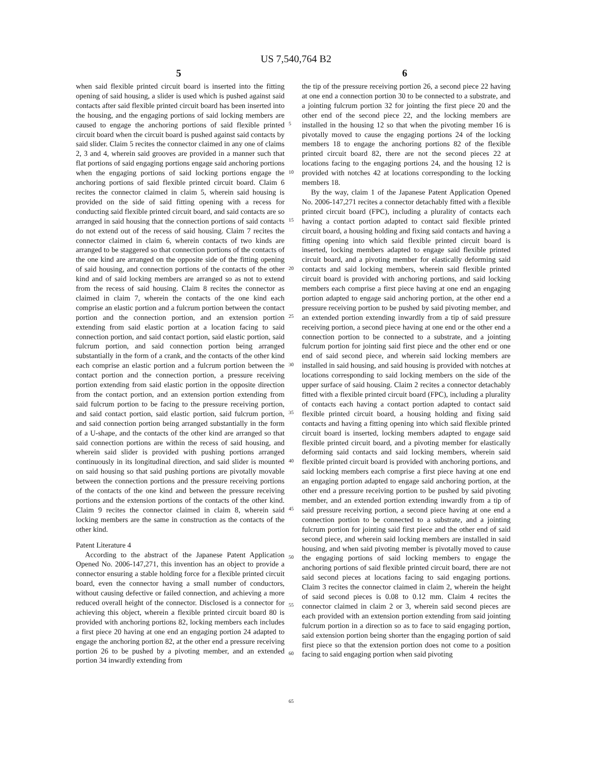US 7,540,764 B2
5 6
when said flexible printed circuit board is inserted into the fitting opening of said housing, a slider is used which is pushed against said contacts after said flexible printed circuit board has been inserted into the housing, and the engaging portions of said locking members are caused to engage the anchoring portions of said flexible printed circuit board when the circuit board is pushed against said contacts by said slider. Claim 5 recites the connector claimed in any one of claims 2, 3 and 4, wherein said grooves are provided in a manner such that flat portions of said engaging portions engage said anchoring portions when the engaging portions of said locking portions engage the anchoring portions of said flexible printed circuit board. Claim 6 recites the connector claimed in claim 5, wherein said housing is provided on the side of said fitting opening with a recess for conducting said flexible printed circuit board, and said contacts are so arranged in said housing that the connection portions of said contacts do not extend out of the recess of said housing. Claim 7 recites the connector claimed in claim 6, wherein contacts of two kinds are arranged to be staggered so that connection portions of the contacts of the one kind are arranged on the opposite side of the fitting opening of said housing, and connection portions of the contacts of the other kind and of said locking members are arranged so as not to extend from the recess of said housing. Claim 8 recites the connector as claimed in claim 7, wherein the contacts of the one kind each comprise an elastic portion and a fulcrum portion between the contact portion and the connection portion, and an extension portion extending from said elastic portion at a location facing to said connection portion, and said contact portion, said elastic portion, said fulcrum portion, and said connection portion being arranged substantially in the form of a crank, and the contacts of the other kind each comprise an elastic portion and a fulcrum portion between the contact portion and the connection portion, a pressure receiving portion extending from said elastic portion in the opposite direction from the contact portion, and an extension portion extending from said fulcrum portion to be facing to the pressure receiving portion, and said contact portion, said elastic portion, said fulcrum portion, and said connection portion being arranged substantially in the form of a U-shape, and the contacts of the other kind are arranged so that said connection portions are within the recess of said housing, and wherein said slider is provided with pushing portions arranged continuously in its longitudinal direction, and said slider is mounted on said housing so that said pushing portions are pivotally movable between the connection portions and the pressure receiving portions of the contacts of the one kind and between the pressure receiving portions and the extension portions of the contacts of the other kind. Claim 9 recites the connector claimed in claim 8, wherein said locking members are the same in construction as the contacts of the other kind.
Patent Literature 4
According to the abstract of the Japanese Patent Application Opened No. 2006-147,271, this invention has an object to provide a connector ensuring a stable holding force for a flexible printed circuit board, even the connector having a small number of conductors, without causing defective or failed connection, and achieving a more reduced overall height of the connector. Disclosed is a connector for achieving this object, wherein a flexible printed circuit board 80 is provided with anchoring portions 82, locking members each includes a first piece 20 having at one end an engaging portion 24 adapted to engage the anchoring portion 82, at the other end a pressure receiving portion 26 to be pushed by a pivoting member, and an extended portion 34 inwardly extending from
the tip of the pressure receiving portion 26, a second piece 22 having at one end a connection portion 30 to be connected to a substrate, and a jointing fulcrum portion 32 for jointing the first piece 20 and the other end of the second piece 22, and the locking members are installed in the housing 12 so that when the pivoting member 16 is pivotally moved to cause the engaging portions 24 of the locking members 18 to engage the anchoring portions 82 of the flexible printed circuit board 82, there are not the second pieces 22 at locations facing to the engaging portions 24, and the housing 12 is provided with notches 42 at locations corresponding to the locking members 18.
By the way, claim 1 of the Japanese Patent Application Opened No. 2006-147,271 recites a connector detachably fitted with a flexible printed circuit board (FPC), including a plurality of contacts each having a contact portion adapted to contact said flexible printed circuit board, a housing holding and fixing said contacts and having a fitting opening into which said flexible printed circuit board is inserted, locking members adapted to engage said flexible printed circuit board, and a pivoting member for elastically deforming said contacts and said locking members, wherein said flexible printed circuit board is provided with anchoring portions, and said locking members each comprise a first piece having at one end an engaging portion adapted to engage said anchoring portion, at the other end a pressure receiving portion to be pushed by said pivoting member, and an extended portion extending inwardly from a tip of said pressure receiving portion, a second piece having at one end or the other end a connection portion to be connected to a substrate, and a jointing fulcrum portion for jointing said first piece and the other end or one end of said second piece, and wherein said locking members are installed in said housing, and said housing is provided with notches at locations corresponding to said locking members on the side of the upper surface of said housing. Claim 2 recites a connector detachably fitted with a flexible printed circuit board (FPC), including a plurality of contacts each having a contact portion adapted to contact said flexible printed circuit board, a housing holding and fixing said contacts and having a fitting opening into which said flexible printed circuit board is inserted, locking members adapted to engage said flexible printed circuit board, and a pivoting member for elastically deforming said contacts and said locking members, wherein said flexible printed circuit board is provided with anchoring portions, and said locking members each comprise a first piece having at one end an engaging portion adapted to engage said anchoring portion, at the other end a pressure receiving portion to be pushed by said pivoting member, and an extended portion extending inwardly from a tip of said pressure receiving portion, a second piece having at one end a connection portion to be connected to a substrate, and a jointing fulcrum portion for jointing said first piece and the other end of said second piece, and wherein said locking members are installed in said housing, and when said pivoting member is pivotally moved to cause the engaging portions of said locking members to engage the anchoring portions of said flexible printed circuit board, there are not said second pieces at locations facing to said engaging portions. Claim 3 recites the connector claimed in claim 2, wherein the height of said second pieces is 0.08 to 0.12 mm. Claim 4 recites the connector claimed in claim 2 or 3, wherein said second pieces are each provided with an extension portion extending from said jointing fulcrum portion in a direction so as to face to said engaging portion, said extension portion being shorter than the engaging portion of said first piece so that the extension portion does not come to a position facing to said engaging portion when said pivoting
5
10
15
20
25
30
35
40
45
50
55
60
65